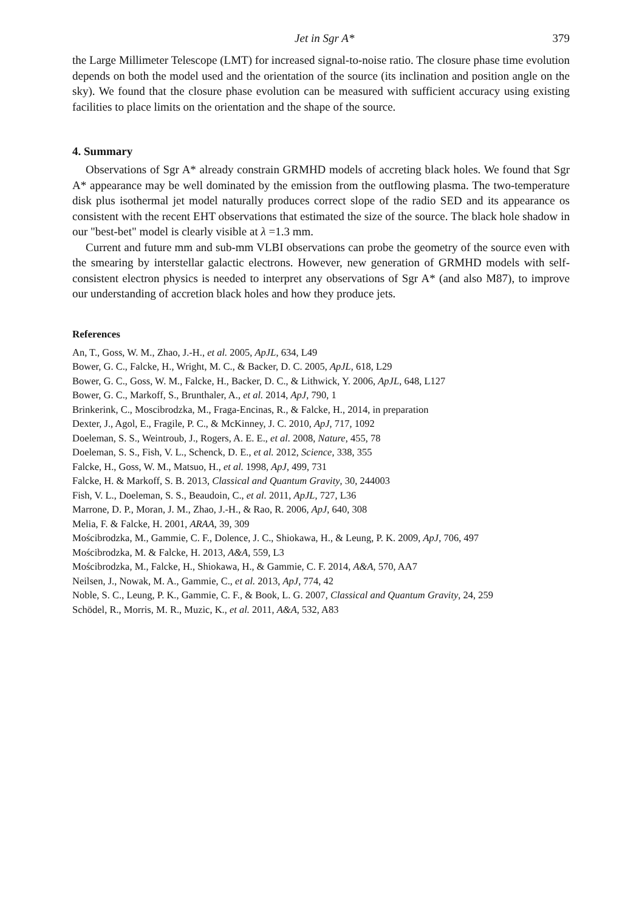Jet in Sgr A* 379
the Large Millimeter Telescope (LMT) for increased signal-to-noise ratio. The closure phase time evolution depends on both the model used and the orientation of the source (its inclination and position angle on the sky). We found that the closure phase evolution can be measured with sufficient accuracy using existing facilities to place limits on the orientation and the shape of the source.
4. Summary
Observations of Sgr A* already constrain GRMHD models of accreting black holes. We found that Sgr A* appearance may be well dominated by the emission from the outflowing plasma. The two-temperature disk plus isothermal jet model naturally produces correct slope of the radio SED and its appearance os consistent with the recent EHT observations that estimated the size of the source. The black hole shadow in our "best-bet" model is clearly visible at λ =1.3 mm.
Current and future mm and sub-mm VLBI observations can probe the geometry of the source even with the smearing by interstellar galactic electrons. However, new generation of GRMHD models with self-consistent electron physics is needed to interpret any observations of Sgr A* (and also M87), to improve our understanding of accretion black holes and how they produce jets.
References
An, T., Goss, W. M., Zhao, J.-H., et al. 2005, ApJL, 634, L49
Bower, G. C., Falcke, H., Wright, M. C., & Backer, D. C. 2005, ApJL, 618, L29
Bower, G. C., Goss, W. M., Falcke, H., Backer, D. C., & Lithwick, Y. 2006, ApJL, 648, L127
Bower, G. C., Markoff, S., Brunthaler, A., et al. 2014, ApJ, 790, 1
Brinkerink, C., Moscibrodzka, M., Fraga-Encinas, R., & Falcke, H., 2014, in preparation
Dexter, J., Agol, E., Fragile, P. C., & McKinney, J. C. 2010, ApJ, 717, 1092
Doeleman, S. S., Weintroub, J., Rogers, A. E. E., et al. 2008, Nature, 455, 78
Doeleman, S. S., Fish, V. L., Schenck, D. E., et al. 2012, Science, 338, 355
Falcke, H., Goss, W. M., Matsuo, H., et al. 1998, ApJ, 499, 731
Falcke, H. & Markoff, S. B. 2013, Classical and Quantum Gravity, 30, 244003
Fish, V. L., Doeleman, S. S., Beaudoin, C., et al. 2011, ApJL, 727, L36
Marrone, D. P., Moran, J. M., Zhao, J.-H., & Rao, R. 2006, ApJ, 640, 308
Melia, F. & Falcke, H. 2001, ARAA, 39, 309
Mościbrodzka, M., Gammie, C. F., Dolence, J. C., Shiokawa, H., & Leung, P. K. 2009, ApJ, 706, 497
Mościbrodzka, M. & Falcke, H. 2013, A&A, 559, L3
Mościbrodzka, M., Falcke, H., Shiokawa, H., & Gammie, C. F. 2014, A&A, 570, AA7
Neilsen, J., Nowak, M. A., Gammie, C., et al. 2013, ApJ, 774, 42
Noble, S. C., Leung, P. K., Gammie, C. F., & Book, L. G. 2007, Classical and Quantum Gravity, 24, 259
Schödel, R., Morris, M. R., Muzic, K., et al. 2011, A&A, 532, A83